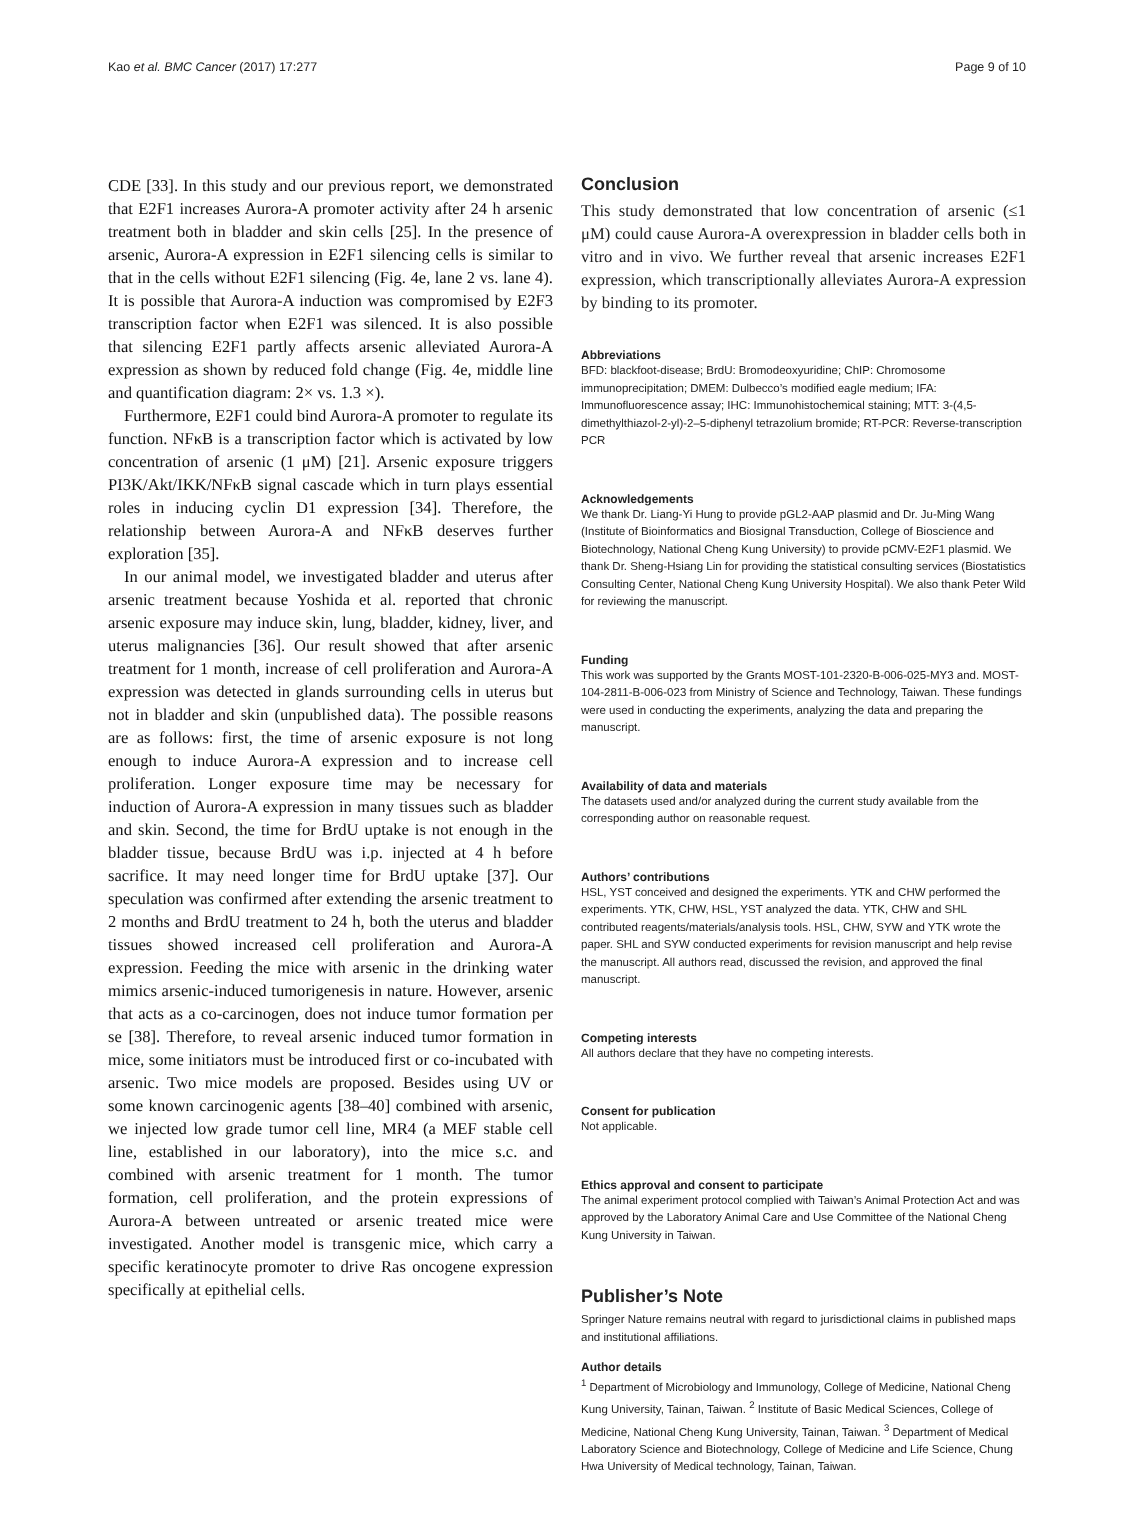Kao et al. BMC Cancer (2017) 17:277 Page 9 of 10
CDE [33]. In this study and our previous report, we demonstrated that E2F1 increases Aurora-A promoter activity after 24 h arsenic treatment both in bladder and skin cells [25]. In the presence of arsenic, Aurora-A expression in E2F1 silencing cells is similar to that in the cells without E2F1 silencing (Fig. 4e, lane 2 vs. lane 4). It is possible that Aurora-A induction was compromised by E2F3 transcription factor when E2F1 was silenced. It is also possible that silencing E2F1 partly affects arsenic alleviated Aurora-A expression as shown by reduced fold change (Fig. 4e, middle line and quantification diagram: 2× vs. 1.3 ×).
Furthermore, E2F1 could bind Aurora-A promoter to regulate its function. NFκB is a transcription factor which is activated by low concentration of arsenic (1 μM) [21]. Arsenic exposure triggers PI3K/Akt/IKK/NFκB signal cascade which in turn plays essential roles in inducing cyclin D1 expression [34]. Therefore, the relationship between Aurora-A and NFκB deserves further exploration [35].
In our animal model, we investigated bladder and uterus after arsenic treatment because Yoshida et al. reported that chronic arsenic exposure may induce skin, lung, bladder, kidney, liver, and uterus malignancies [36]. Our result showed that after arsenic treatment for 1 month, increase of cell proliferation and Aurora-A expression was detected in glands surrounding cells in uterus but not in bladder and skin (unpublished data). The possible reasons are as follows: first, the time of arsenic exposure is not long enough to induce Aurora-A expression and to increase cell proliferation. Longer exposure time may be necessary for induction of Aurora-A expression in many tissues such as bladder and skin. Second, the time for BrdU uptake is not enough in the bladder tissue, because BrdU was i.p. injected at 4 h before sacrifice. It may need longer time for BrdU uptake [37]. Our speculation was confirmed after extending the arsenic treatment to 2 months and BrdU treatment to 24 h, both the uterus and bladder tissues showed increased cell proliferation and Aurora-A expression. Feeding the mice with arsenic in the drinking water mimics arsenic-induced tumorigenesis in nature. However, arsenic that acts as a co-carcinogen, does not induce tumor formation per se [38]. Therefore, to reveal arsenic induced tumor formation in mice, some initiators must be introduced first or co-incubated with arsenic. Two mice models are proposed. Besides using UV or some known carcinogenic agents [38–40] combined with arsenic, we injected low grade tumor cell line, MR4 (a MEF stable cell line, established in our laboratory), into the mice s.c. and combined with arsenic treatment for 1 month. The tumor formation, cell proliferation, and the protein expressions of Aurora-A between untreated or arsenic treated mice were investigated. Another model is transgenic mice, which carry a specific keratinocyte promoter to drive Ras oncogene expression specifically at epithelial cells.
Conclusion
This study demonstrated that low concentration of arsenic (≤1 μM) could cause Aurora-A overexpression in bladder cells both in vitro and in vivo. We further reveal that arsenic increases E2F1 expression, which transcriptionally alleviates Aurora-A expression by binding to its promoter.
Abbreviations
BFD: blackfoot-disease; BrdU: Bromodeoxyuridine; ChIP: Chromosome immunoprecipitation; DMEM: Dulbecco’s modified eagle medium; IFA: Immunofluorescence assay; IHC: Immunohistochemical staining; MTT: 3-(4,5-dimethylthiazol-2-yl)-2–5-diphenyl tetrazolium bromide; RT-PCR: Reverse-transcription PCR
Acknowledgements
We thank Dr. Liang-Yi Hung to provide pGL2-AAP plasmid and Dr. Ju-Ming Wang (Institute of Bioinformatics and Biosignal Transduction, College of Bioscience and Biotechnology, National Cheng Kung University) to provide pCMV-E2F1 plasmid. We thank Dr. Sheng-Hsiang Lin for providing the statistical consulting services (Biostatistics Consulting Center, National Cheng Kung University Hospital). We also thank Peter Wild for reviewing the manuscript.
Funding
This work was supported by the Grants MOST-101-2320-B-006-025-MY3 and. MOST-104-2811-B-006-023 from Ministry of Science and Technology, Taiwan. These fundings were used in conducting the experiments, analyzing the data and preparing the manuscript.
Availability of data and materials
The datasets used and/or analyzed during the current study available from the corresponding author on reasonable request.
Authors’ contributions
HSL, YST conceived and designed the experiments. YTK and CHW performed the experiments. YTK, CHW, HSL, YST analyzed the data. YTK, CHW and SHL contributed reagents/materials/analysis tools. HSL, CHW, SYW and YTK wrote the paper. SHL and SYW conducted experiments for revision manuscript and help revise the manuscript. All authors read, discussed the revision, and approved the final manuscript.
Competing interests
All authors declare that they have no competing interests.
Consent for publication
Not applicable.
Ethics approval and consent to participate
The animal experiment protocol complied with Taiwan’s Animal Protection Act and was approved by the Laboratory Animal Care and Use Committee of the National Cheng Kung University in Taiwan.
Publisher’s Note
Springer Nature remains neutral with regard to jurisdictional claims in published maps and institutional affiliations.
Author details
<sup>1</sup> Department of Microbiology and Immunology, College of Medicine, National Cheng Kung University, Tainan, Taiwan. <sup>2</sup> Institute of Basic Medical Sciences, College of Medicine, National Cheng Kung University, Tainan, Taiwan. <sup>3</sup> Department of Medical Laboratory Science and Biotechnology, College of Medicine and Life Science, Chung Hwa University of Medical technology, Tainan, Taiwan.